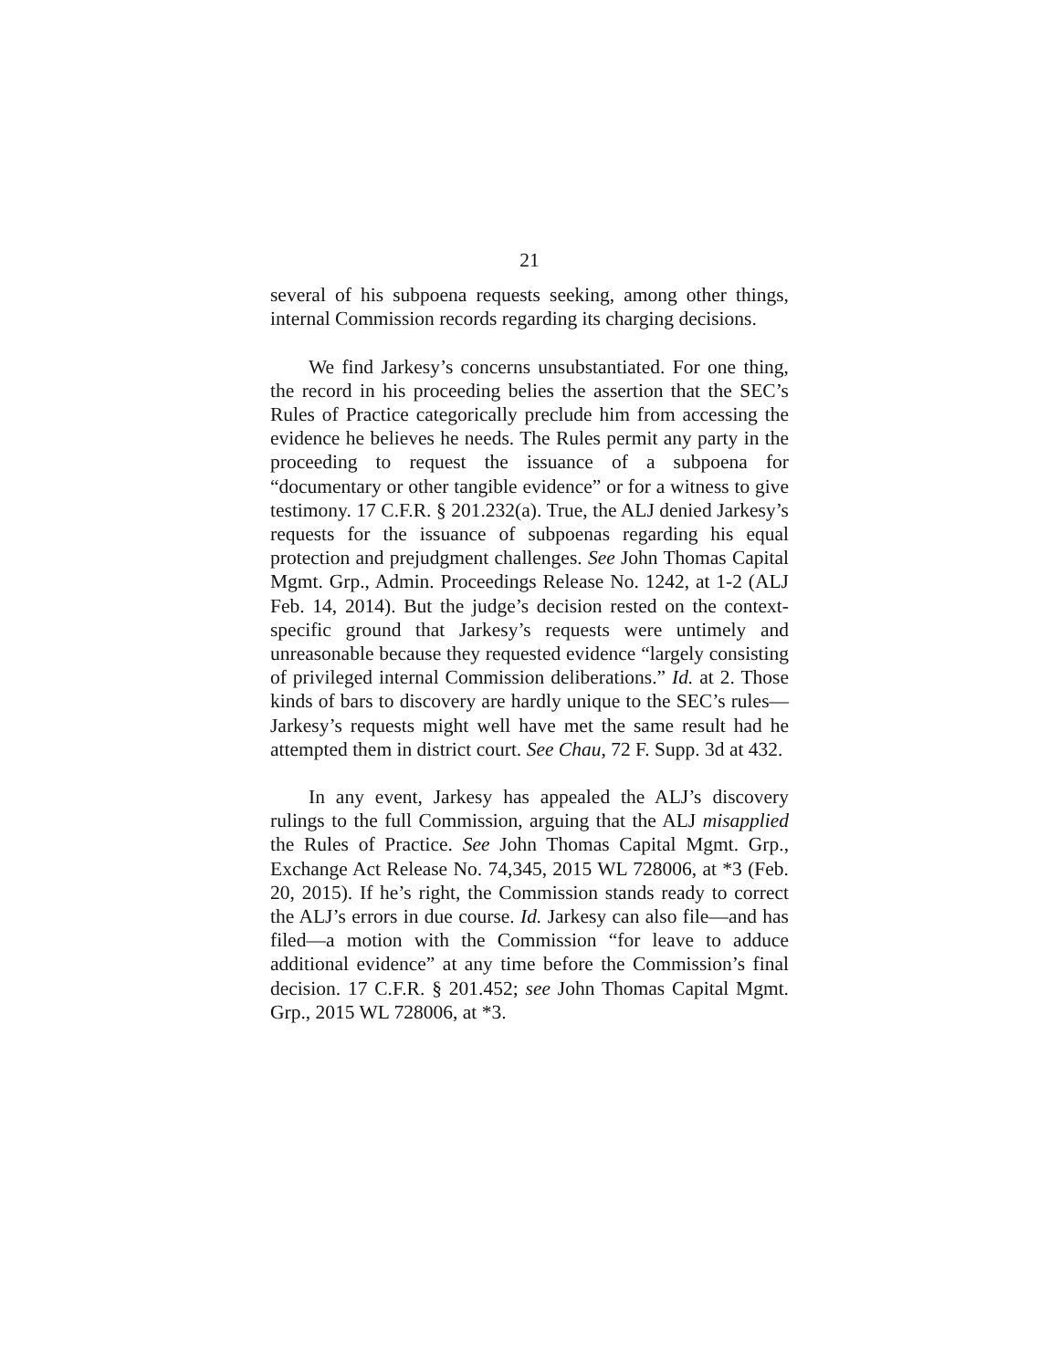21
several of his subpoena requests seeking, among other things, internal Commission records regarding its charging decisions.
We find Jarkesy’s concerns unsubstantiated. For one thing, the record in his proceeding belies the assertion that the SEC’s Rules of Practice categorically preclude him from accessing the evidence he believes he needs. The Rules permit any party in the proceeding to request the issuance of a subpoena for “documentary or other tangible evidence” or for a witness to give testimony. 17 C.F.R. § 201.232(a). True, the ALJ denied Jarkesy’s requests for the issuance of subpoenas regarding his equal protection and prejudgment challenges. See John Thomas Capital Mgmt. Grp., Admin. Proceedings Release No. 1242, at 1-2 (ALJ Feb. 14, 2014). But the judge’s decision rested on the context-specific ground that Jarkesy’s requests were untimely and unreasonable because they requested evidence “largely consisting of privileged internal Commission deliberations.” Id. at 2. Those kinds of bars to discovery are hardly unique to the SEC’s rules—Jarkesy’s requests might well have met the same result had he attempted them in district court. See Chau, 72 F. Supp. 3d at 432.
In any event, Jarkesy has appealed the ALJ’s discovery rulings to the full Commission, arguing that the ALJ misapplied the Rules of Practice. See John Thomas Capital Mgmt. Grp., Exchange Act Release No. 74,345, 2015 WL 728006, at *3 (Feb. 20, 2015). If he’s right, the Commission stands ready to correct the ALJ’s errors in due course. Id. Jarkesy can also file—and has filed—a motion with the Commission “for leave to adduce additional evidence” at any time before the Commission’s final decision. 17 C.F.R. § 201.452; see John Thomas Capital Mgmt. Grp., 2015 WL 728006, at *3.